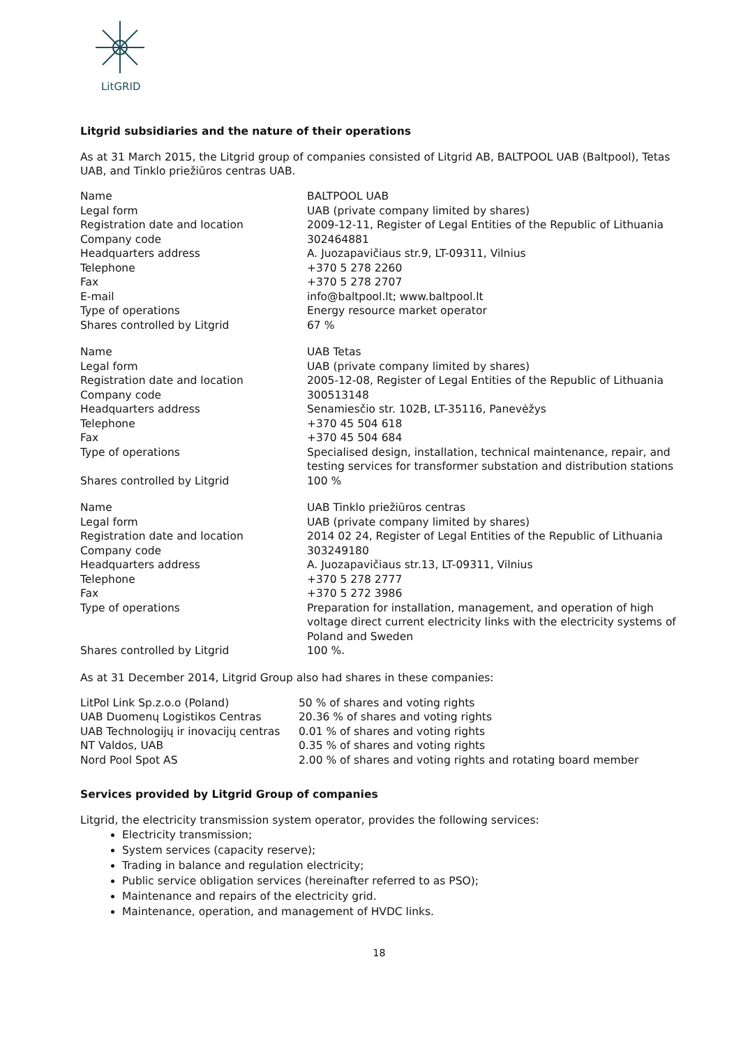LitGRID
Litgrid subsidiaries and the nature of their operations
As at 31 March 2015, the Litgrid group of companies consisted of Litgrid AB, BALTPOOL UAB (Baltpool), Tetas UAB, and Tinklo priežiūros centras UAB.
| Name | BALTPOOL UAB |
| Legal form | UAB (private company limited by shares) |
| Registration date and location | 2009-12-11, Register of Legal Entities of the Republic of Lithuania |
| Company code | 302464881 |
| Headquarters address | A. Juozapavičiaus str.9, LT-09311, Vilnius |
| Telephone | +370 5 278 2260 |
| Fax | +370 5 278 2707 |
| E-mail | info@baltpool.lt; www.baltpool.lt |
| Type of operations | Energy resource market operator |
| Shares controlled by Litgrid | 67 % |
| Name | UAB Tetas |
| Legal form | UAB (private company limited by shares) |
| Registration date and location | 2005-12-08, Register of Legal Entities of the Republic of Lithuania |
| Company code | 300513148 |
| Headquarters address | Senamiesčio str. 102B, LT-35116, Panevėžys |
| Telephone | +370 45 504 618 |
| Fax | +370 45 504 684 |
| Type of operations | Specialised design, installation, technical maintenance, repair, and testing services for transformer substation and distribution stations |
| Shares controlled by Litgrid | 100 % |
| Name | UAB Tinklo priežiūros centras |
| Legal form | UAB (private company limited by shares) |
| Registration date and location | 2014 02 24, Register of Legal Entities of the Republic of Lithuania |
| Company code | 303249180 |
| Headquarters address | A. Juozapavičiaus str.13, LT-09311, Vilnius |
| Telephone | +370 5 278 2777 |
| Fax | +370 5 272 3986 |
| Type of operations | Preparation for installation, management, and operation of high voltage direct current electricity links with the electricity systems of Poland and Sweden |
| Shares controlled by Litgrid | 100 %. |
As at 31 December 2014, Litgrid Group also had shares in these companies:
| LitPol Link Sp.z.o.o (Poland) | 50 % of shares and voting rights |
| UAB Duomenų Logistikos Centras | 20.36 % of shares and voting rights |
| UAB Technologijų ir inovacijų centras | 0.01 % of shares and voting rights |
| NT Valdos, UAB | 0.35 % of shares and voting rights |
| Nord Pool Spot AS | 2.00 % of shares and voting rights and rotating board member |
Services provided by Litgrid Group of companies
Litgrid, the electricity transmission system operator, provides the following services:
Electricity transmission;
System services (capacity reserve);
Trading in balance and regulation electricity;
Public service obligation services (hereinafter referred to as PSO);
Maintenance and repairs of the electricity grid.
Maintenance, operation, and management of HVDC links.
18